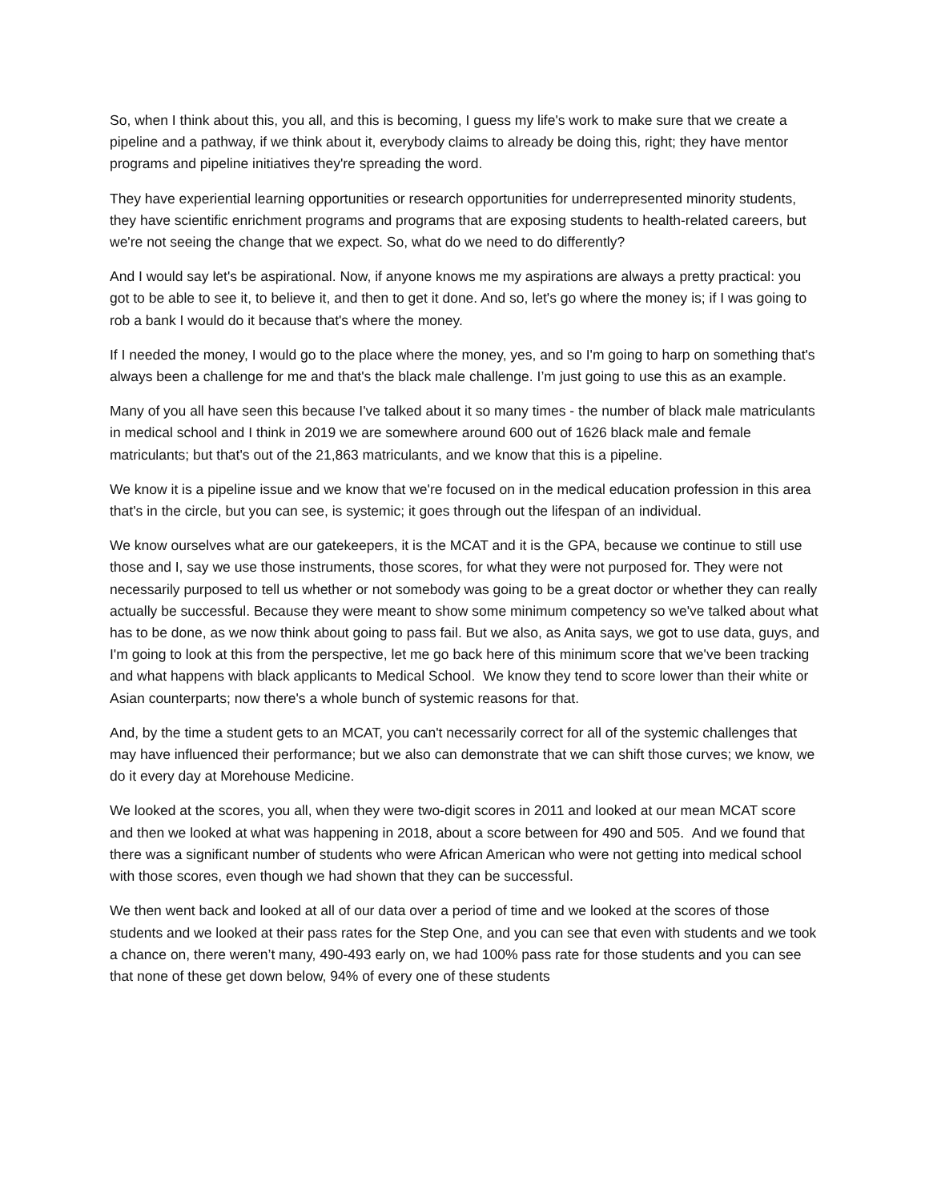So, when I think about this, you all, and this is becoming, I guess my life's work to make sure that we create a pipeline and a pathway, if we think about it, everybody claims to already be doing this, right; they have mentor programs and pipeline initiatives they're spreading the word.
They have experiential learning opportunities or research opportunities for underrepresented minority students, they have scientific enrichment programs and programs that are exposing students to health-related careers, but we're not seeing the change that we expect. So, what do we need to do differently?
And I would say let's be aspirational. Now, if anyone knows me my aspirations are always a pretty practical: you got to be able to see it, to believe it, and then to get it done. And so, let's go where the money is; if I was going to rob a bank I would do it because that's where the money.
If I needed the money, I would go to the place where the money, yes, and so I'm going to harp on something that's always been a challenge for me and that's the black male challenge. I’m just going to use this as an example.
Many of you all have seen this because I've talked about it so many times - the number of black male matriculants in medical school and I think in 2019 we are somewhere around 600 out of 1626 black male and female matriculants; but that's out of the 21,863 matriculants, and we know that this is a pipeline.
We know it is a pipeline issue and we know that we're focused on in the medical education profession in this area that's in the circle, but you can see, is systemic; it goes through out the lifespan of an individual.
We know ourselves what are our gatekeepers, it is the MCAT and it is the GPA, because we continue to still use those and I, say we use those instruments, those scores, for what they were not purposed for. They were not necessarily purposed to tell us whether or not somebody was going to be a great doctor or whether they can really actually be successful. Because they were meant to show some minimum competency so we've talked about what has to be done, as we now think about going to pass fail. But we also, as Anita says, we got to use data, guys, and I'm going to look at this from the perspective, let me go back here of this minimum score that we've been tracking and what happens with black applicants to Medical School. We know they tend to score lower than their white or Asian counterparts; now there's a whole bunch of systemic reasons for that.
And, by the time a student gets to an MCAT, you can't necessarily correct for all of the systemic challenges that may have influenced their performance; but we also can demonstrate that we can shift those curves; we know, we do it every day at Morehouse Medicine.
We looked at the scores, you all, when they were two-digit scores in 2011 and looked at our mean MCAT score and then we looked at what was happening in 2018, about a score between for 490 and 505. And we found that there was a significant number of students who were African American who were not getting into medical school with those scores, even though we had shown that they can be successful.
We then went back and looked at all of our data over a period of time and we looked at the scores of those students and we looked at their pass rates for the Step One, and you can see that even with students and we took a chance on, there weren’t many, 490-493 early on, we had 100% pass rate for those students and you can see that none of these get down below, 94% of every one of these students